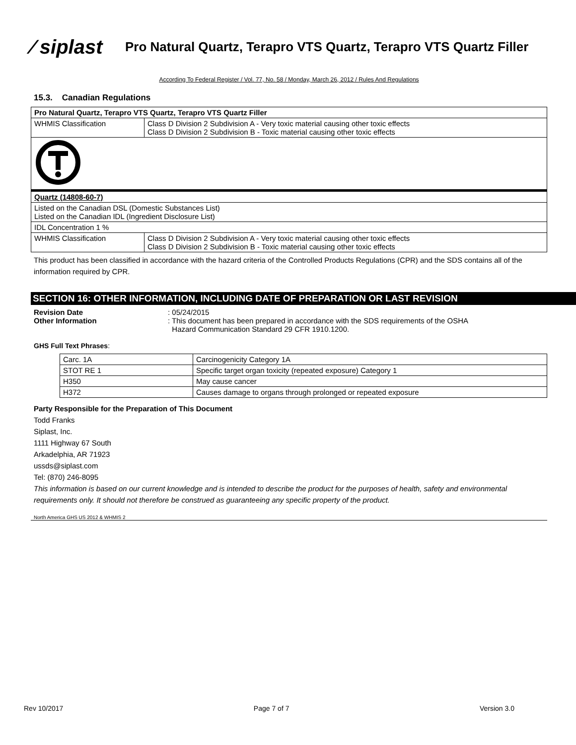⁄ siplast
Pro Natural Quartz, Terapro VTS Quartz, Terapro VTS Quartz Filler
According To Federal Register / Vol. 77, No. 58 / Monday, March 26, 2012 / Rules And Regulations
15.3. Canadian Regulations
| Pro Natural Quartz, Terapro VTS Quartz, Terapro VTS Quartz Filler | |
| WHMIS Classification | Class D Division 2 Subdivision A - Very toxic material causing other toxic effects Class D Division 2 Subdivision B - Toxic material causing other toxic effects |
| Quartz (14808-60-7) | |
| Listed on the Canadian DSL (Domestic Substances List) Listed on the Canadian IDL (Ingredient Disclosure List) | |
| IDL Concentration 1 % | |
| WHMIS Classification | Class D Division 2 Subdivision A - Very toxic material causing other toxic effects Class D Division 2 Subdivision B - Toxic material causing other toxic effects |
This product has been classified in accordance with the hazard criteria of the Controlled Products Regulations (CPR) and the SDS contains all of the information required by CPR.
SECTION 16: OTHER INFORMATION, INCLUDING DATE OF PREPARATION OR LAST REVISION
Revision Date: 05/24/2015
Other Information: This document has been prepared in accordance with the SDS requirements of the OSHA
Hazard Communication Standard 29 CFR 1910.1200.
GHS Full Text Phrases:
| Carc. 1A | Carcinogenicity Category 1A |
| STOT RE 1 | Specific target organ toxicity (repeated exposure) Category 1 |
| H350 | May cause cancer |
| H372 | Causes damage to organs through prolonged or repeated exposure |
Party Responsible for the Preparation of This Document
Todd Franks
Siplast, Inc.
1111 Highway 67 South
Arkadelphia, AR 71923
ussds@siplast.com
Tel: (870) 246-8095
This information is based on our current knowledge and is intended to describe the product for the purposes of health, safety and environmental requirements only. It should not therefore be construed as guaranteeing any specific property of the product.
North America GHS US 2012 & WHMIS 2
Rev 10/2017 Page 7 of 7 Version 3.0